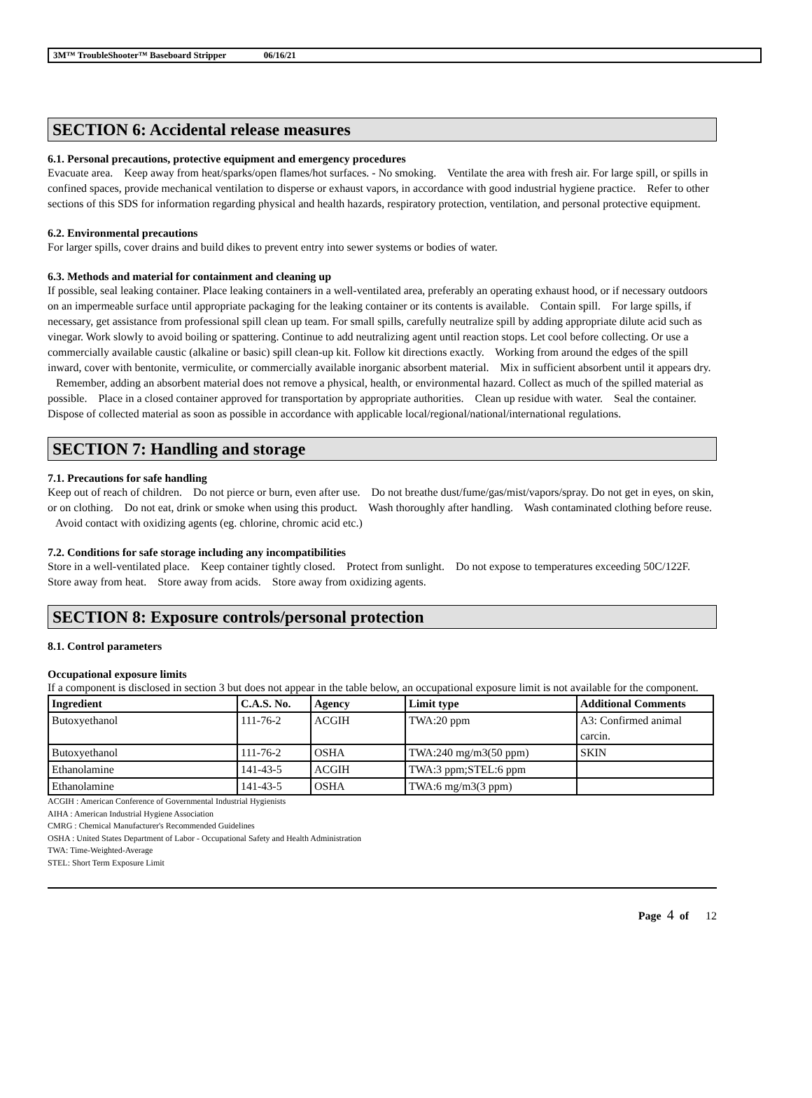3M™ TroubleShooter™ Baseboard Stripper 06/16/21
SECTION 6: Accidental release measures
6.1. Personal precautions, protective equipment and emergency procedures
Evacuate area. Keep away from heat/sparks/open flames/hot surfaces. - No smoking. Ventilate the area with fresh air. For large spill, or spills in confined spaces, provide mechanical ventilation to disperse or exhaust vapors, in accordance with good industrial hygiene practice. Refer to other sections of this SDS for information regarding physical and health hazards, respiratory protection, ventilation, and personal protective equipment.
6.2. Environmental precautions
For larger spills, cover drains and build dikes to prevent entry into sewer systems or bodies of water.
6.3. Methods and material for containment and cleaning up
If possible, seal leaking container. Place leaking containers in a well-ventilated area, preferably an operating exhaust hood, or if necessary outdoors on an impermeable surface until appropriate packaging for the leaking container or its contents is available. Contain spill. For large spills, if necessary, get assistance from professional spill clean up team. For small spills, carefully neutralize spill by adding appropriate dilute acid such as vinegar. Work slowly to avoid boiling or spattering. Continue to add neutralizing agent until reaction stops. Let cool before collecting. Or use a commercially available caustic (alkaline or basic) spill clean-up kit. Follow kit directions exactly. Working from around the edges of the spill inward, cover with bentonite, vermiculite, or commercially available inorganic absorbent material. Mix in sufficient absorbent until it appears dry. Remember, adding an absorbent material does not remove a physical, health, or environmental hazard. Collect as much of the spilled material as possible. Place in a closed container approved for transportation by appropriate authorities. Clean up residue with water. Seal the container. Dispose of collected material as soon as possible in accordance with applicable local/regional/national/international regulations.
SECTION 7: Handling and storage
7.1. Precautions for safe handling
Keep out of reach of children. Do not pierce or burn, even after use. Do not breathe dust/fume/gas/mist/vapors/spray. Do not get in eyes, on skin, or on clothing. Do not eat, drink or smoke when using this product. Wash thoroughly after handling. Wash contaminated clothing before reuse. Avoid contact with oxidizing agents (eg. chlorine, chromic acid etc.)
7.2. Conditions for safe storage including any incompatibilities
Store in a well-ventilated place. Keep container tightly closed. Protect from sunlight. Do not expose to temperatures exceeding 50C/122F. Store away from heat. Store away from acids. Store away from oxidizing agents.
SECTION 8: Exposure controls/personal protection
8.1. Control parameters
Occupational exposure limits
If a component is disclosed in section 3 but does not appear in the table below, an occupational exposure limit is not available for the component.
| Ingredient | C.A.S. No. | Agency | Limit type | Additional Comments |
| --- | --- | --- | --- | --- |
| Butoxyethanol | 111-76-2 | ACGIH | TWA:20 ppm | A3: Confirmed animal carcin. |
| Butoxyethanol | 111-76-2 | OSHA | TWA:240 mg/m3(50 ppm) | SKIN |
| Ethanolamine | 141-43-5 | ACGIH | TWA:3 ppm;STEL:6 ppm | |
| Ethanolamine | 141-43-5 | OSHA | TWA:6 mg/m3(3 ppm) | |
ACGIH : American Conference of Governmental Industrial Hygienists
AIHA : American Industrial Hygiene Association
CMRG : Chemical Manufacturer's Recommended Guidelines
OSHA : United States Department of Labor - Occupational Safety and Health Administration
TWA: Time-Weighted-Average
STEL: Short Term Exposure Limit
Page 4 of 12